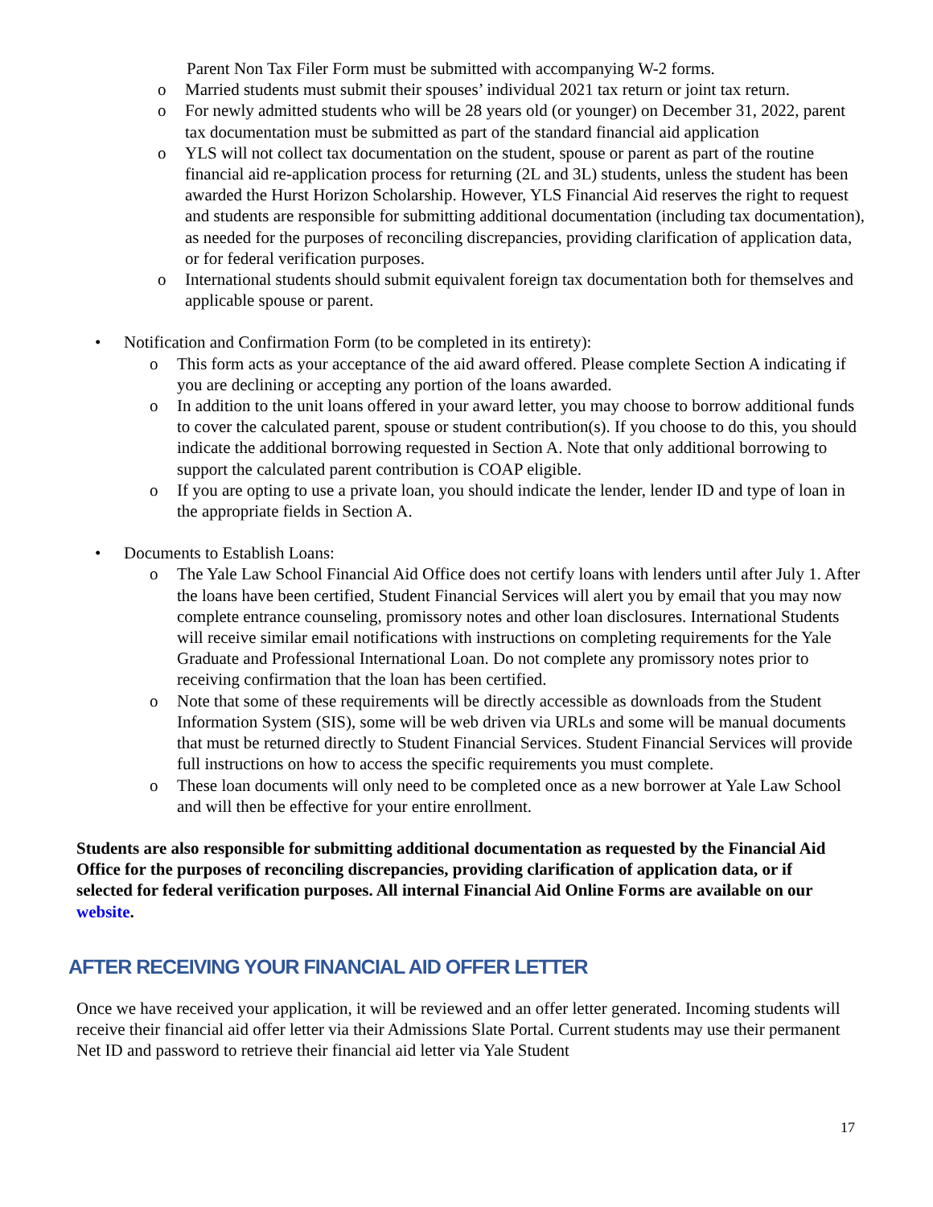Parent Non Tax Filer Form must be submitted with accompanying W-2 forms.
o Married students must submit their spouses’ individual 2021 tax return or joint tax return.
o For newly admitted students who will be 28 years old (or younger) on December 31, 2022, parent tax documentation must be submitted as part of the standard financial aid application
o YLS will not collect tax documentation on the student, spouse or parent as part of the routine financial aid re-application process for returning (2L and 3L) students, unless the student has been awarded the Hurst Horizon Scholarship. However, YLS Financial Aid reserves the right to request and students are responsible for submitting additional documentation (including tax documentation), as needed for the purposes of reconciling discrepancies, providing clarification of application data, or for federal verification purposes.
o International students should submit equivalent foreign tax documentation both for themselves and applicable spouse or parent.
• Notification and Confirmation Form (to be completed in its entirety):
o This form acts as your acceptance of the aid award offered. Please complete Section A indicating if you are declining or accepting any portion of the loans awarded.
o In addition to the unit loans offered in your award letter, you may choose to borrow additional funds to cover the calculated parent, spouse or student contribution(s). If you choose to do this, you should indicate the additional borrowing requested in Section A. Note that only additional borrowing to support the calculated parent contribution is COAP eligible.
o If you are opting to use a private loan, you should indicate the lender, lender ID and type of loan in the appropriate fields in Section A.
• Documents to Establish Loans:
o The Yale Law School Financial Aid Office does not certify loans with lenders until after July 1. After the loans have been certified, Student Financial Services will alert you by email that you may now complete entrance counseling, promissory notes and other loan disclosures. International Students will receive similar email notifications with instructions on completing requirements for the Yale Graduate and Professional International Loan. Do not complete any promissory notes prior to receiving confirmation that the loan has been certified.
o Note that some of these requirements will be directly accessible as downloads from the Student Information System (SIS), some will be web driven via URLs and some will be manual documents that must be returned directly to Student Financial Services. Student Financial Services will provide full instructions on how to access the specific requirements you must complete.
o These loan documents will only need to be completed once as a new borrower at Yale Law School and will then be effective for your entire enrollment.
Students are also responsible for submitting additional documentation as requested by the Financial Aid Office for the purposes of reconciling discrepancies, providing clarification of application data, or if selected for federal verification purposes. All internal Financial Aid Online Forms are available on our website.
AFTER RECEIVING YOUR FINANCIAL AID OFFER LETTER
Once we have received your application, it will be reviewed and an offer letter generated. Incoming students will receive their financial aid offer letter via their Admissions Slate Portal. Current students may use their permanent Net ID and password to retrieve their financial aid letter via Yale Student
17